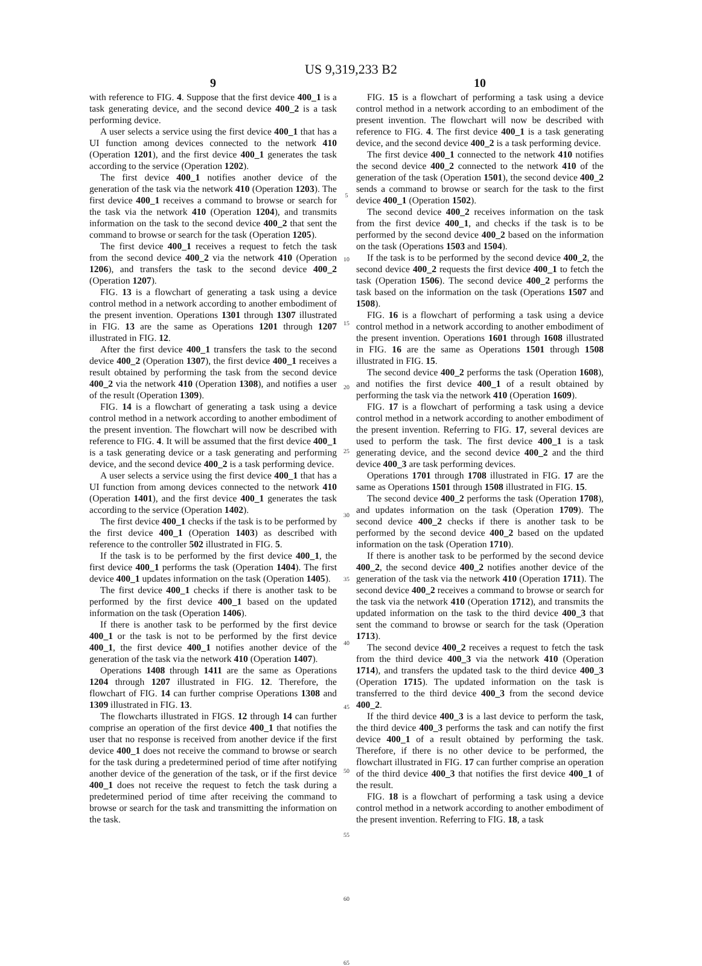US 9,319,233 B2
9
with reference to FIG. 4. Suppose that the first device 400_1 is a task generating device, and the second device 400_2 is a task performing device.
A user selects a service using the first device 400_1 that has a UI function among devices connected to the network 410 (Operation 1201), and the first device 400_1 generates the task according to the service (Operation 1202).
The first device 400_1 notifies another device of the generation of the task via the network 410 (Operation 1203). The first device 400_1 receives a command to browse or search for the task via the network 410 (Operation 1204), and transmits information on the task to the second device 400_2 that sent the command to browse or search for the task (Operation 1205).
The first device 400_1 receives a request to fetch the task from the second device 400_2 via the network 410 (Operation 1206), and transfers the task to the second device 400_2 (Operation 1207).
FIG. 13 is a flowchart of generating a task using a device control method in a network according to another embodiment of the present invention. Operations 1301 through 1307 illustrated in FIG. 13 are the same as Operations 1201 through 1207 illustrated in FIG. 12.
After the first device 400_1 transfers the task to the second device 400_2 (Operation 1307), the first device 400_1 receives a result obtained by performing the task from the second device 400_2 via the network 410 (Operation 1308), and notifies a user of the result (Operation 1309).
FIG. 14 is a flowchart of generating a task using a device control method in a network according to another embodiment of the present invention. The flowchart will now be described with reference to FIG. 4. It will be assumed that the first device 400_1 is a task generating device or a task generating and performing device, and the second device 400_2 is a task performing device.
A user selects a service using the first device 400_1 that has a UI function from among devices connected to the network 410 (Operation 1401), and the first device 400_1 generates the task according to the service (Operation 1402).
The first device 400_1 checks if the task is to be performed by the first device 400_1 (Operation 1403) as described with reference to the controller 502 illustrated in FIG. 5.
If the task is to be performed by the first device 400_1, the first device 400_1 performs the task (Operation 1404). The first device 400_1 updates information on the task (Operation 1405).
The first device 400_1 checks if there is another task to be performed by the first device 400_1 based on the updated information on the task (Operation 1406).
If there is another task to be performed by the first device 400_1 or the task is not to be performed by the first device 400_1, the first device 400_1 notifies another device of the generation of the task via the network 410 (Operation 1407).
Operations 1408 through 1411 are the same as Operations 1204 through 1207 illustrated in FIG. 12. Therefore, the flowchart of FIG. 14 can further comprise Operations 1308 and 1309 illustrated in FIG. 13.
The flowcharts illustrated in FIGS. 12 through 14 can further comprise an operation of the first device 400_1 that notifies the user that no response is received from another device if the first device 400_1 does not receive the command to browse or search for the task during a predetermined period of time after notifying another device of the generation of the task, or if the first device 400_1 does not receive the request to fetch the task during a predetermined period of time after receiving the command to browse or search for the task and transmitting the information on the task.
5
10
15
20
25
30
35
40
45
50
55
60
65
10
FIG. 15 is a flowchart of performing a task using a device control method in a network according to an embodiment of the present invention. The flowchart will now be described with reference to FIG. 4. The first device 400_1 is a task generating device, and the second device 400_2 is a task performing device.
The first device 400_1 connected to the network 410 notifies the second device 400_2 connected to the network 410 of the generation of the task (Operation 1501), the second device 400_2 sends a command to browse or search for the task to the first device 400_1 (Operation 1502).
The second device 400_2 receives information on the task from the first device 400_1, and checks if the task is to be performed by the second device 400_2 based on the information on the task (Operations 1503 and 1504).
If the task is to be performed by the second device 400_2, the second device 400_2 requests the first device 400_1 to fetch the task (Operation 1506). The second device 400_2 performs the task based on the information on the task (Operations 1507 and 1508).
FIG. 16 is a flowchart of performing a task using a device control method in a network according to another embodiment of the present invention. Operations 1601 through 1608 illustrated in FIG. 16 are the same as Operations 1501 through 1508 illustrated in FIG. 15.
The second device 400_2 performs the task (Operation 1608), and notifies the first device 400_1 of a result obtained by performing the task via the network 410 (Operation 1609).
FIG. 17 is a flowchart of performing a task using a device control method in a network according to another embodiment of the present invention. Referring to FIG. 17, several devices are used to perform the task. The first device 400_1 is a task generating device, and the second device 400_2 and the third device 400_3 are task performing devices.
Operations 1701 through 1708 illustrated in FIG. 17 are the same as Operations 1501 through 1508 illustrated in FIG. 15.
The second device 400_2 performs the task (Operation 1708), and updates information on the task (Operation 1709). The second device 400_2 checks if there is another task to be performed by the second device 400_2 based on the updated information on the task (Operation 1710).
If there is another task to be performed by the second device 400_2, the second device 400_2 notifies another device of the generation of the task via the network 410 (Operation 1711). The second device 400_2 receives a command to browse or search for the task via the network 410 (Operation 1712), and transmits the updated information on the task to the third device 400_3 that sent the command to browse or search for the task (Operation 1713).
The second device 400_2 receives a request to fetch the task from the third device 400_3 via the network 410 (Operation 1714), and transfers the updated task to the third device 400_3 (Operation 1715). The updated information on the task is transferred to the third device 400_3 from the second device 400_2.
If the third device 400_3 is a last device to perform the task, the third device 400_3 performs the task and can notify the first device 400_1 of a result obtained by performing the task. Therefore, if there is no other device to be performed, the flowchart illustrated in FIG. 17 can further comprise an operation of the third device 400_3 that notifies the first device 400_1 of the result.
FIG. 18 is a flowchart of performing a task using a device control method in a network according to another embodiment of the present invention. Referring to FIG. 18, a task